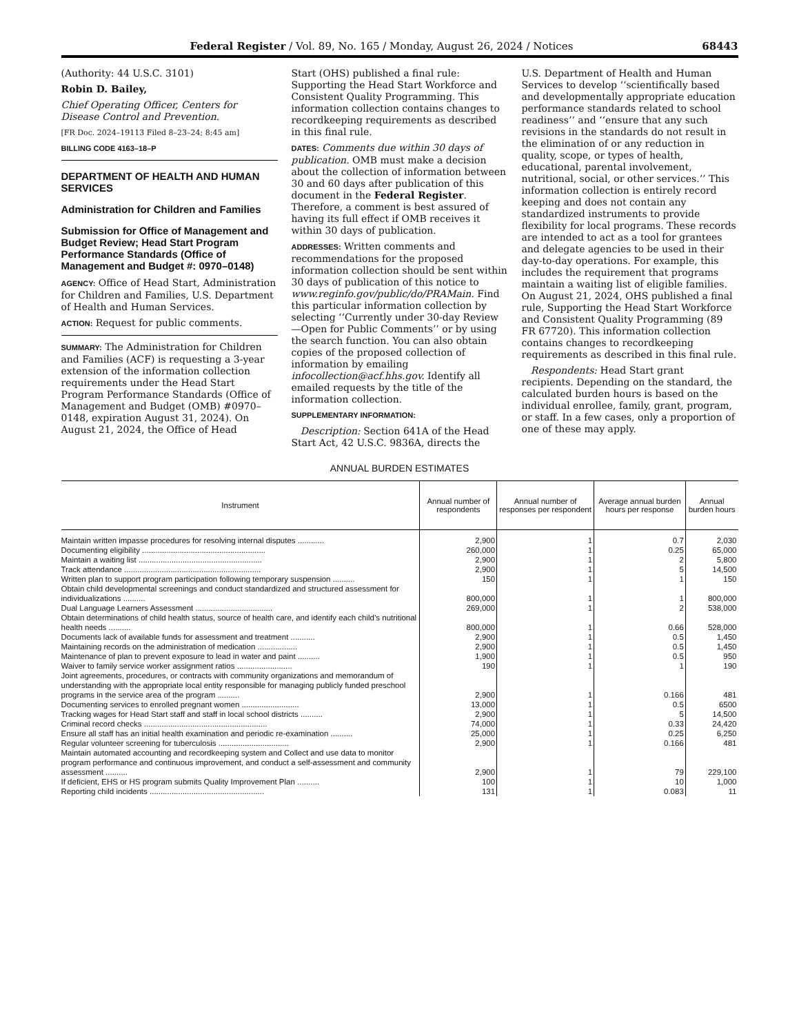Federal Register / Vol. 89, No. 165 / Monday, August 26, 2024 / Notices 68443
(Authority: 44 U.S.C. 3101)
Robin D. Bailey,
Chief Operating Officer, Centers for Disease Control and Prevention.
[FR Doc. 2024–19113 Filed 8–23–24; 8:45 am]
BILLING CODE 4163–18–P
DEPARTMENT OF HEALTH AND HUMAN SERVICES
Administration for Children and Families
Submission for Office of Management and Budget Review; Head Start Program Performance Standards (Office of Management and Budget #: 0970–0148)
AGENCY: Office of Head Start, Administration for Children and Families, U.S. Department of Health and Human Services.
ACTION: Request for public comments.
SUMMARY: The Administration for Children and Families (ACF) is requesting a 3-year extension of the information collection requirements under the Head Start Program Performance Standards (Office of Management and Budget (OMB) #0970–0148, expiration August 31, 2024). On August 21, 2024, the Office of Head
Start (OHS) published a final rule: Supporting the Head Start Workforce and Consistent Quality Programming. This information collection contains changes to recordkeeping requirements as described in this final rule.
DATES: Comments due within 30 days of publication. OMB must make a decision about the collection of information between 30 and 60 days after publication of this document in the Federal Register. Therefore, a comment is best assured of having its full effect if OMB receives it within 30 days of publication.
ADDRESSES: Written comments and recommendations for the proposed information collection should be sent within 30 days of publication of this notice to www.reginfo.gov/public/do/PRAMain. Find this particular information collection by selecting ‘‘Currently under 30-day Review—Open for Public Comments’’ or by using the search function. You can also obtain copies of the proposed collection of information by emailing infocollection@acf.hhs.gov. Identify all emailed requests by the title of the information collection.
SUPPLEMENTARY INFORMATION:
Description: Section 641A of the Head Start Act, 42 U.S.C. 9836A, directs the
U.S. Department of Health and Human Services to develop ‘‘scientifically based and developmentally appropriate education performance standards related to school readiness’’ and ‘‘ensure that any such revisions in the standards do not result in the elimination of or any reduction in quality, scope, or types of health, educational, parental involvement, nutritional, social, or other services.’’ This information collection is entirely record keeping and does not contain any standardized instruments to provide flexibility for local programs. These records are intended to act as a tool for grantees and delegate agencies to be used in their day-to-day operations. For example, this includes the requirement that programs maintain a waiting list of eligible families. On August 21, 2024, OHS published a final rule, Supporting the Head Start Workforce and Consistent Quality Programming (89 FR 67720). This information collection contains changes to recordkeeping requirements as described in this final rule.
Respondents: Head Start grant recipients. Depending on the standard, the calculated burden hours is based on the individual enrollee, family, grant, program, or staff. In a few cases, only a proportion of one of these may apply.
ANNUAL BURDEN ESTIMATES
| Instrument | Annual number of respondents | Annual number of responses per respondent | Average annual burden hours per response | Annual burden hours |
| --- | --- | --- | --- | --- |
| Maintain written impasse procedures for resolving internal disputes ............ | 2,900 | 1 | 0.7 | 2,030 |
| Documenting eligibility ........................................................ | 260,000 | 1 | 0.25 | 65,000 |
| Maintain a waiting list ........................................................ | 2,900 | 1 | 2 | 5,800 |
| Track attendance .............................................................. | 2,900 | 1 | 5 | 14,500 |
| Written plan to support program participation following temporary suspension .......... | 150 | 1 | 1 | 150 |
| Obtain child developmental screenings and conduct standardized and structured assessment for individualizations .......... | 800,000 | 1 | 1 | 800,000 |
| Dual Language Learners Assessment ................................... | 269,000 | 1 | 2 | 538,000 |
| Obtain determinations of child health status, source of health care, and identify each child’s nutritional health needs .......... | 800,000 | 1 | 0.66 | 528,000 |
| Documents lack of available funds for assessment and treatment ........... | 2,900 | 1 | 0.5 | 1,450 |
| Maintaining records on the administration of medication .................. | 2,900 | 1 | 0.5 | 1,450 |
| Maintenance of plan to prevent exposure to lead in water and paint .......... | 1,900 | 1 | 0.5 | 950 |
| Waiver to family service worker assignment ratios ......................... | 190 | 1 | 1 | 190 |
| Joint agreements, procedures, or contracts with community organizations and memorandum of understanding with the appropriate local entity responsible for managing publicly funded preschool programs in the service area of the program .......... | 2,900 | 1 | 0.166 | 481 |
| Documenting services to enrolled pregnant women .......................... | 13,000 | 1 | 0.5 | 6500 |
| Tracking wages for Head Start staff and staff in local school districts .......... | 2,900 | 1 | 5 | 14,500 |
| Criminal record checks ........................................................ | 74,000 | 1 | 0.33 | 24,420 |
| Ensure all staff has an initial health examination and periodic re-examination .......... | 25,000 | 1 | 0.25 | 6,250 |
| Regular volunteer screening for tuberculosis ................................ | 2,900 | 1 | 0.166 | 481 |
| Maintain automated accounting and recordkeeping system and Collect and use data to monitor program performance and continuous improvement, and conduct a self-assessment and community assessment .......... | 2,900 | 1 | 79 | 229,100 |
| If deficient, EHS or HS program submits Quality Improvement Plan .......... | 100 | 1 | 10 | 1,000 |
| Reporting child incidents .................................................... | 131 | 1 | 0.083 | 11 |